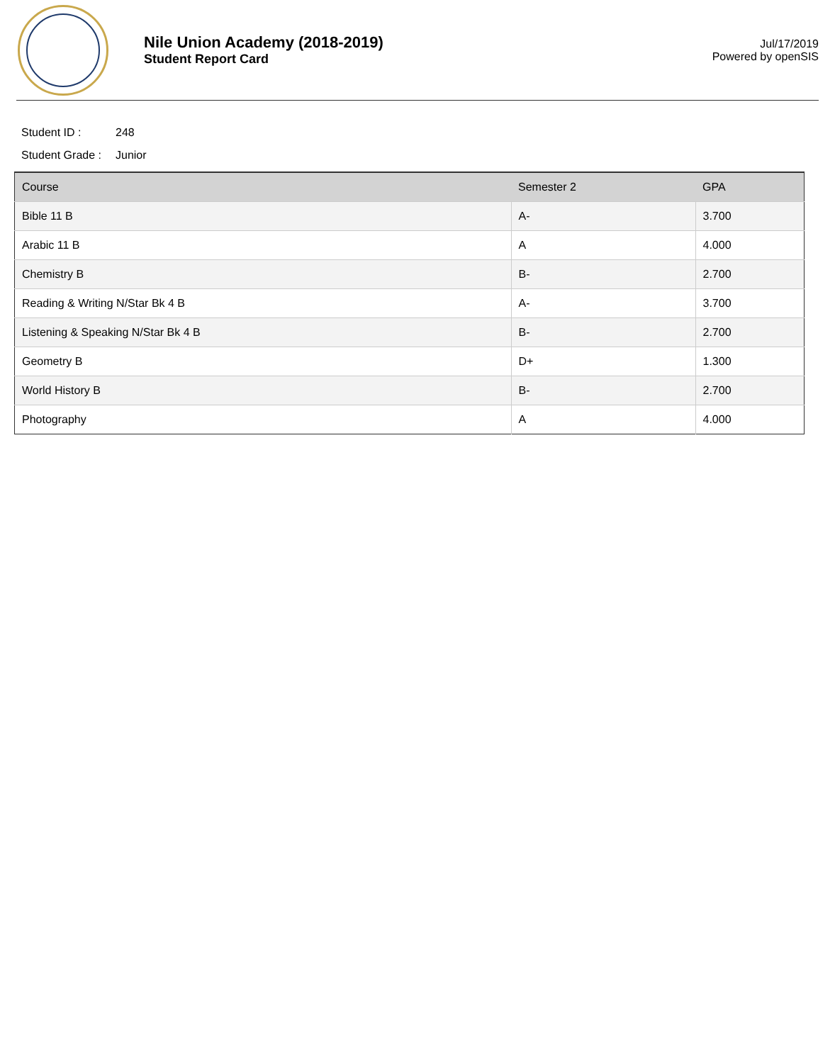Nile Union Academy (2018-2019)
Student Report Card
Jul/17/2019
Powered by openSIS
Student ID : 248
Student Grade : Junior
| Course | Semester 2 | GPA |
| --- | --- | --- |
| Bible 11 B | A- | 3.700 |
| Arabic 11 B | A | 4.000 |
| Chemistry B | B- | 2.700 |
| Reading & Writing N/Star Bk 4 B | A- | 3.700 |
| Listening & Speaking N/Star Bk 4 B | B- | 2.700 |
| Geometry B | D+ | 1.300 |
| World History B | B- | 2.700 |
| Photography | A | 4.000 |